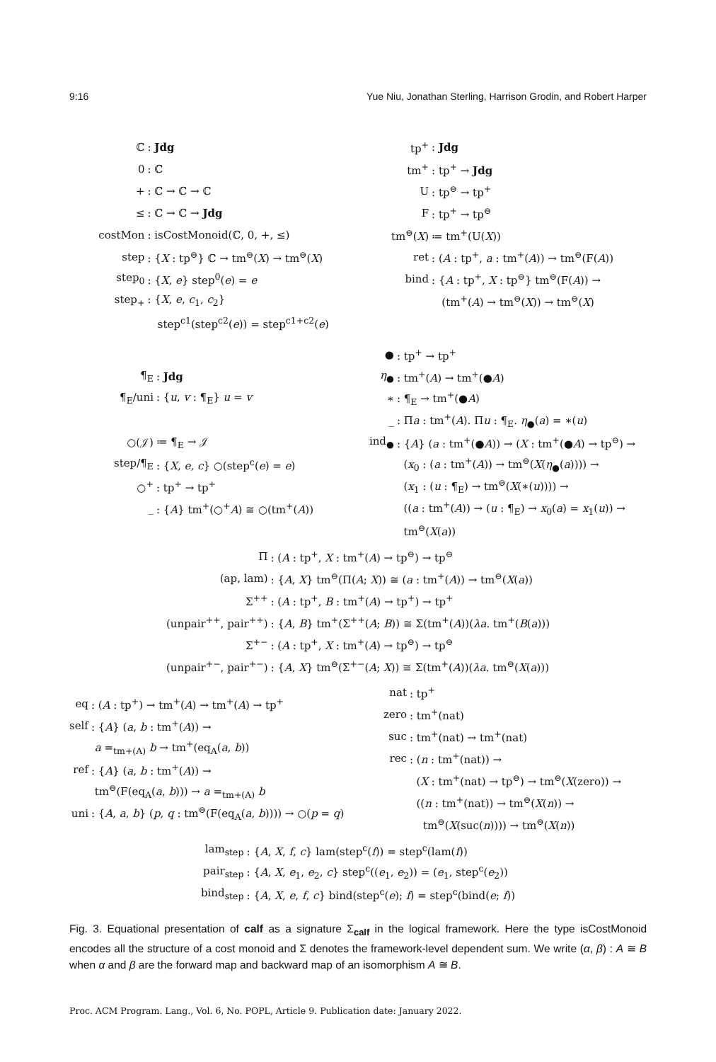9:16 Yue Niu, Jonathan Sterling, Harrison Grodin, and Robert Harper
| ℂ | : Jdg |
| 0 | : ℂ |
| + | : ℂ → ℂ → ℂ |
| ≤ | : ℂ → ℂ → Jdg |
| costMon | : isCostMonoid(ℂ, 0, +, ≤) |
| step | : { X : tp<sup>⊖</sup>} ℂ → tm<sup>⊖</sup>( X ) → tm<sup>⊖</sup>( X ) |
| step<sub>0</sub> | : { X , e } step<sup>0</sup>( e ) = e |
| step<sub>+</sub> | : { X , e , c<sub>1</sub>, c<sub>2</sub>} |
| | step<sup>c1</sup>(step<sup>c2</sup>( e )) = step<sup>c1+c2</sup>( e ) |
| tp<sup>+</sup> | : Jdg |
| tm<sup>+</sup> | : tp<sup>+</sup> → Jdg |
| U | : tp<sup>⊖</sup> → tp<sup>+</sup> |
| F | : tp<sup>+</sup> → tp<sup>⊖</sup> |
| tm<sup>⊖</sup>( X ) | ≔ tm<sup>+</sup>(U( X )) |
| ret | : ( A : tp<sup>+</sup>, a : tm<sup>+</sup>( A )) → tm<sup>⊖</sup>(F( A )) |
| bind | : { A : tp<sup>+</sup>, X : tp<sup>⊖</sup>} tm<sup>⊖</sup>(F( A )) → |
| | (tm<sup>+</sup>( A ) → tm<sup>⊖</sup>( X )) → tm<sup>⊖</sup>( X ) |
| ¶<sub>E</sub> | : Jdg |
| ¶<sub>E</sub>/uni | : { u , v : ¶<sub>E</sub>} u = v |
| ○(𝒥) | ≔ ¶<sub>E</sub> → 𝒥 |
| step/¶<sub>E</sub> | : { X , e , c } ○(step<sup>c</sup>( e ) = e ) |
| ○<sup>+</sup> | : tp<sup>+</sup> → tp<sup>+</sup> |
| _ | : { A } tm<sup>+</sup>(○<sup>+</sup> A ) ≅ ○(tm<sup>+</sup>( A )) |
| ● | : tp<sup>+</sup> → tp<sup>+</sup> |
| η<sub>●</sub> | : tm<sup>+</sup>( A ) → tm<sup>+</sup>(● A ) |
| ∗ | : ¶<sub>E</sub> → tm<sup>+</sup>(● A ) |
| _ | : Π a : tm<sup>+</sup>( A ). Π u : ¶<sub>E</sub>. η<sub>●</sub>( a ) = ∗( u ) |
| ind<sub>●</sub> | : { A } ( a : tm<sup>+</sup>(● A )) → ( X : tm<sup>+</sup>(● A ) → tp<sup>⊖</sup>) → |
| | ( x<sub>0</sub> : ( a : tm<sup>+</sup>( A )) → tm<sup>⊖</sup>( X ( η<sub>●</sub>( a )))) → |
| | ( x<sub>1</sub> : ( u : ¶<sub>E</sub>) → tm<sup>⊖</sup>( X (∗( u )))) → |
| | (( a : tm<sup>+</sup>( A )) → ( u : ¶<sub>E</sub>) → x<sub>0</sub>( a ) = x<sub>1</sub>( u )) → |
| | tm<sup>⊖</sup>( X ( a )) |
| Π | : ( A : tp<sup>+</sup>, X : tm<sup>+</sup>( A ) → tp<sup>⊖</sup>) → tp<sup>⊖</sup> |
| (ap, lam) | : { A , X } tm<sup>⊖</sup>(Π( A ; X )) ≅ ( a : tm<sup>+</sup>( A )) → tm<sup>⊖</sup>( X ( a )) |
| Σ<sup>++</sup> | : ( A : tp<sup>+</sup>, B : tm<sup>+</sup>( A ) → tp<sup>+</sup>) → tp<sup>+</sup> |
| (unpair<sup>++</sup>, pair<sup>++</sup>) | : { A , B } tm<sup>+</sup>(Σ<sup>++</sup>( A ; B )) ≅ Σ(tm<sup>+</sup>( A ))( λa . tm<sup>+</sup>( B ( a ))) |
| Σ<sup>+−</sup> | : ( A : tp<sup>+</sup>, X : tm<sup>+</sup>( A ) → tp<sup>⊖</sup>) → tp<sup>⊖</sup> |
| (unpair<sup>+−</sup>, pair<sup>+−</sup>) | : { A , X } tm<sup>⊖</sup>(Σ<sup>+−</sup>( A ; X )) ≅ Σ(tm<sup>+</sup>( A ))( λa . tm<sup>⊖</sup>( X ( a ))) |
| eq | : ( A : tp<sup>+</sup>) → tm<sup>+</sup>( A ) → tm<sup>+</sup>( A ) → tp<sup>+</sup> |
| self | : { A } ( a , b : tm<sup>+</sup>( A )) → |
| | a =<sub>tm+(A)</sub> b → tm<sup>+</sup>(eq<sub>A</sub>( a , b )) |
| ref | : { A } ( a , b : tm<sup>+</sup>( A )) → |
| | tm<sup>⊖</sup>(F(eq<sub>A</sub>( a , b ))) → a =<sub>tm+(A)</sub> b |
| uni | : { A , a , b } ( p , q : tm<sup>⊖</sup>(F(eq<sub>A</sub>( a , b )))) → ○( p = q ) |
| nat | : tp<sup>+</sup> |
| zero | : tm<sup>+</sup>(nat) |
| suc | : tm<sup>+</sup>(nat) → tm<sup>+</sup>(nat) |
| rec | : ( n : tm<sup>+</sup>(nat)) → |
| | ( X : tm<sup>+</sup>(nat) → tp<sup>⊖</sup>) → tm<sup>⊖</sup>( X (zero)) → |
| | (( n : tm<sup>+</sup>(nat)) → tm<sup>⊖</sup>( X ( n )) → |
| | tm<sup>⊖</sup>( X (suc( n )))) → tm<sup>⊖</sup>( X ( n )) |
| lam<sub>step</sub> | : { A , X , f , c } lam(step<sup>c</sup>( f )) = step<sup>c</sup>(lam( f )) |
| pair<sub>step</sub> | : { A , X , e<sub>1</sub>, e<sub>2</sub>, c } step<sup>c</sup>(( e<sub>1</sub>, e<sub>2</sub>)) = ( e<sub>1</sub>, step<sup>c</sup>( e<sub>2</sub>)) |
| bind<sub>step</sub> | : { A , X , e , f , c } bind(step<sup>c</sup>( e ); f ) = step<sup>c</sup>(bind( e ; f )) |
Fig. 3. Equational presentation of calf as a signature Σ<sub>calf</sub> in the logical framework. Here the type isCostMonoid encodes all the structure of a cost monoid and Σ denotes the framework-level dependent sum. We write (α, β) : A ≅ B when α and β are the forward map and backward map of an isomorphism A ≅ B.
Proc. ACM Program. Lang., Vol. 6, No. POPL, Article 9. Publication date: January 2022.